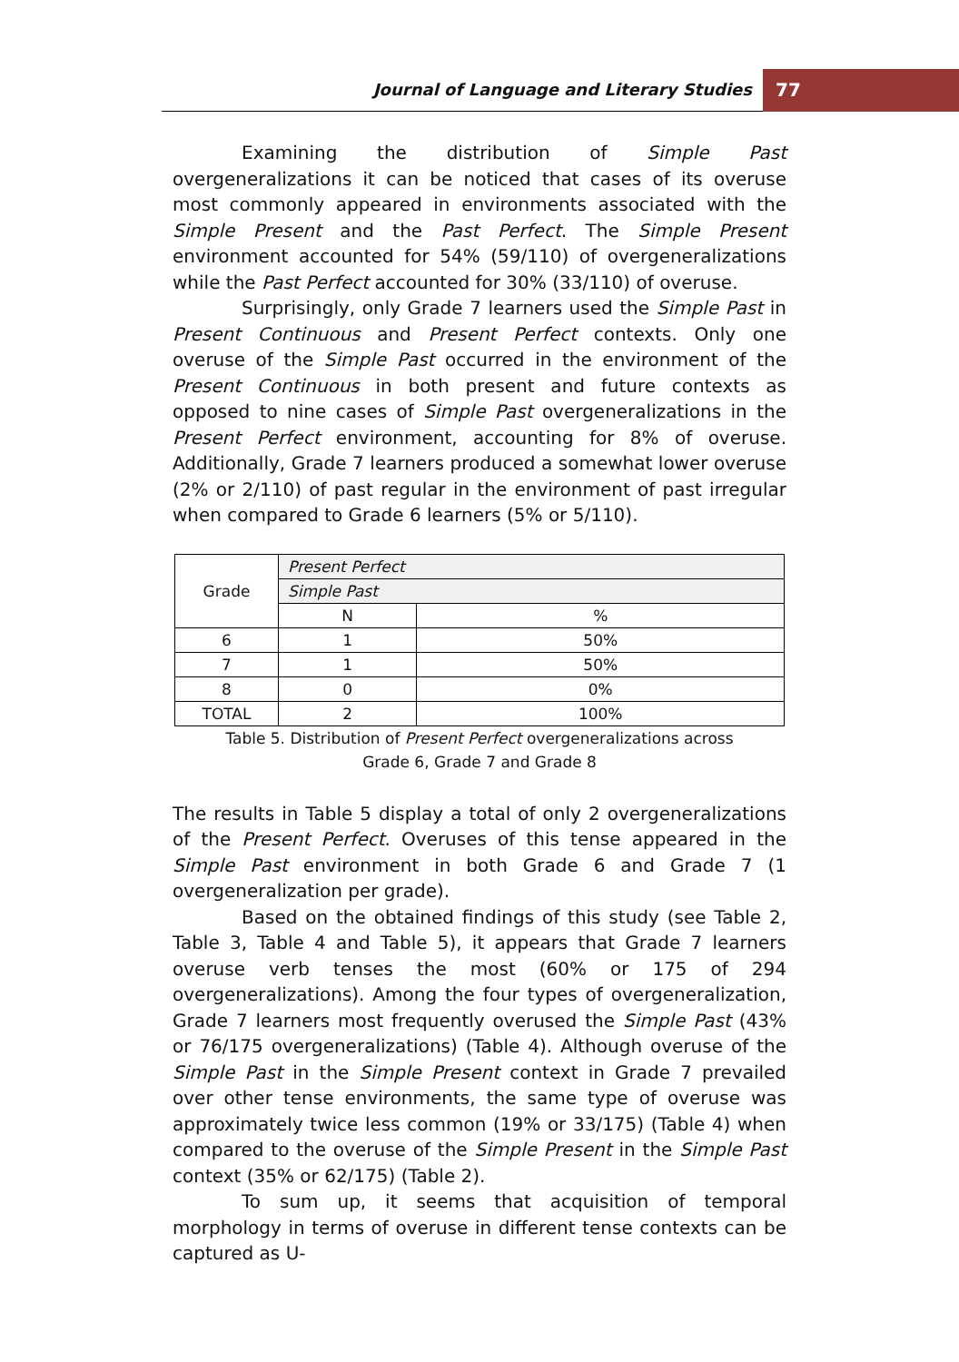Journal of Language and Literary Studies
77
Examining the distribution of Simple Past overgeneralizations it can be noticed that cases of its overuse most commonly appeared in environments associated with the Simple Present and the Past Perfect. The Simple Present environment accounted for 54% (59/110) of overgeneralizations while the Past Perfect accounted for 30% (33/110) of overuse.
Surprisingly, only Grade 7 learners used the Simple Past in Present Continuous and Present Perfect contexts. Only one overuse of the Simple Past occurred in the environment of the Present Continuous in both present and future contexts as opposed to nine cases of Simple Past overgeneralizations in the Present Perfect environment, accounting for 8% of overuse. Additionally, Grade 7 learners produced a somewhat lower overuse (2% or 2/110) of past regular in the environment of past irregular when compared to Grade 6 learners (5% or 5/110).
| Grade | Present Perfect | |
| | Simple Past | |
| | N | % |
| 6 | 1 | 50% |
| 7 | 1 | 50% |
| 8 | 0 | 0% |
| TOTAL | 2 | 100% |
Table 5. Distribution of Present Perfect overgeneralizations across
Grade 6, Grade 7 and Grade 8
The results in Table 5 display a total of only 2 overgeneralizations of the Present Perfect. Overuses of this tense appeared in the Simple Past environment in both Grade 6 and Grade 7 (1 overgeneralization per grade).
Based on the obtained findings of this study (see Table 2, Table 3, Table 4 and Table 5), it appears that Grade 7 learners overuse verb tenses the most (60% or 175 of 294 overgeneralizations). Among the four types of overgeneralization, Grade 7 learners most frequently overused the Simple Past (43% or 76/175 overgeneralizations) (Table 4). Although overuse of the Simple Past in the Simple Present context in Grade 7 prevailed over other tense environments, the same type of overuse was approximately twice less common (19% or 33/175) (Table 4) when compared to the overuse of the Simple Present in the Simple Past context (35% or 62/175) (Table 2).
To sum up, it seems that acquisition of temporal morphology in terms of overuse in different tense contexts can be captured as U-